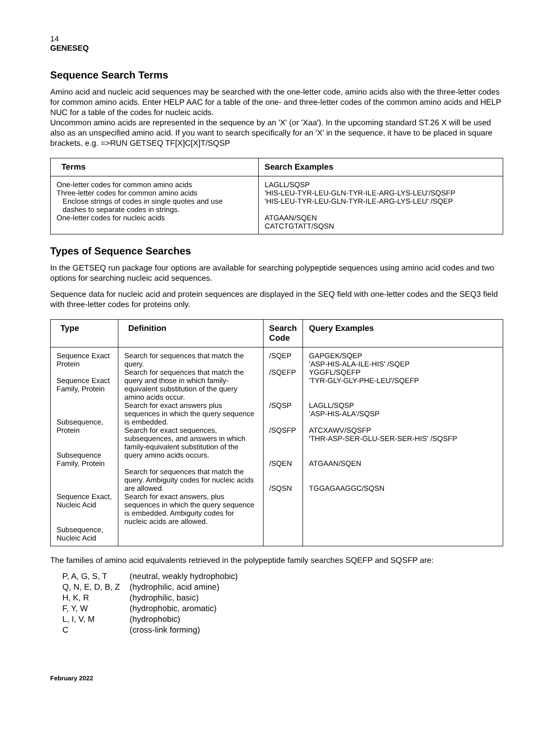14
GENESEQ
Sequence Search Terms
Amino acid and nucleic acid sequences may be searched with the one-letter code, amino acids also with the three-letter codes for common amino acids. Enter HELP AAC for a table of the one- and three-letter codes of the common amino acids and HELP NUC for a table of the codes for nucleic acids.
Uncommon amino acids are represented in the sequence by an 'X' (or 'Xaa'). In the upcoming standard ST.26 X will be used also as an unspecified amino acid. If you want to search specifically for an 'X' in the sequence, it have to be placed in square brackets, e.g. =>RUN GETSEQ TF[X]C[X]T/SQSP
| Terms | Search Examples |
| --- | --- |
| One-letter codes for common amino acids Three-letter codes for common amino acids Enclose strings of codes in single quotes and use dashes to separate codes in strings. One-letter codes for nucleic acids | LAGLL/SQSP 'HIS-LEU-TYR-LEU-GLN-TYR-ILE-ARG-LYS-LEU'/SQSFP 'HIS-LEU-TYR-LEU-GLN-TYR-ILE-ARG-LYS-LEU' /SQEP ATGAAN/SQEN CATCTGTATT/SQSN |
Types of Sequence Searches
In the GETSEQ run package four options are available for searching polypeptide sequences using amino acid codes and two options for searching nucleic acid sequences.
Sequence data for nucleic acid and protein sequences are displayed in the SEQ field with one-letter codes and the SEQ3 field with three-letter codes for proteins only.
| Type | Definition | Search Code | Query Examples |
| --- | --- | --- | --- |
| Sequence Exact Protein Sequence Exact Family, Protein Subsequence, Protein Subsequence Family, Protein Sequence Exact, Nucleic Acid Subsequence, Nucleic Acid | Search for sequences that match the query. Search for sequences that match the query and those in which family-equivalent substitution of the query amino acids occur. Search for exact answers plus sequences in which the query sequence is embedded. Search for exact sequences, subsequences, and answers in which family-equivalent substitution of the query amino acids occurs. Search for sequences that match the query. Ambiguity codes for nucleic acids are allowed. Search for exact answers, plus sequences in which the query sequence is embedded. Ambiguity codes for nucleic acids are allowed. | /SQEP /SQEFP /SQSP /SQSFP /SQEN /SQSN | GAPGEK/SQEP 'ASP-HIS-ALA-ILE-HIS' /SQEP YGGFL/SQEFP 'TYR-GLY-GLY-PHE-LEU'/SQEFP LAGLL/SQSP 'ASP-HIS-ALA'/SQSP ATCXAWV/SQSFP 'THR-ASP-SER-GLU-SER-SER-HIS' /SQSFP ATGAAN/SQEN TGGAGAAGGC/SQSN |
The families of amino acid equivalents retrieved in the polypeptide family searches SQEFP and SQSFP are:
| P, A, G, S, T | (neutral, weakly hydrophobic) |
| Q, N, E, D, B, Z | (hydrophilic, acid amine) |
| H, K, R | (hydrophilic, basic) |
| F, Y, W | (hydrophobic, aromatic) |
| L, I, V, M | (hydrophobic) |
| C | (cross-link forming) |
February 2022